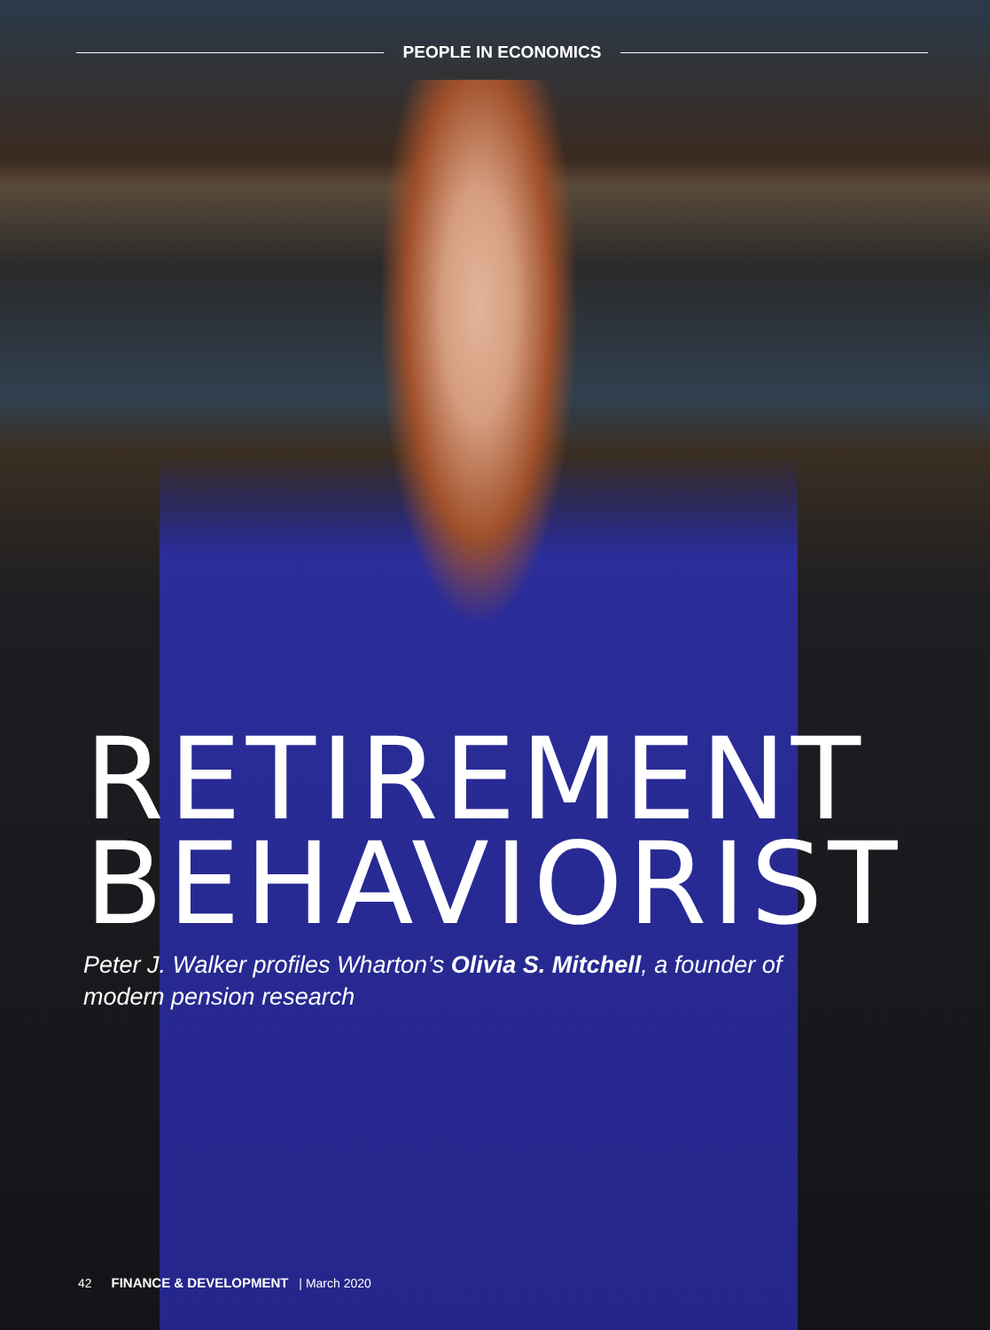PEOPLE IN ECONOMICS
RETIREMENT
BEHAVIORIST
Peter J. Walker profiles Wharton’s Olivia S. Mitchell, a founder of modern pension research
42 FINANCE & DEVELOPMENT | March 2020